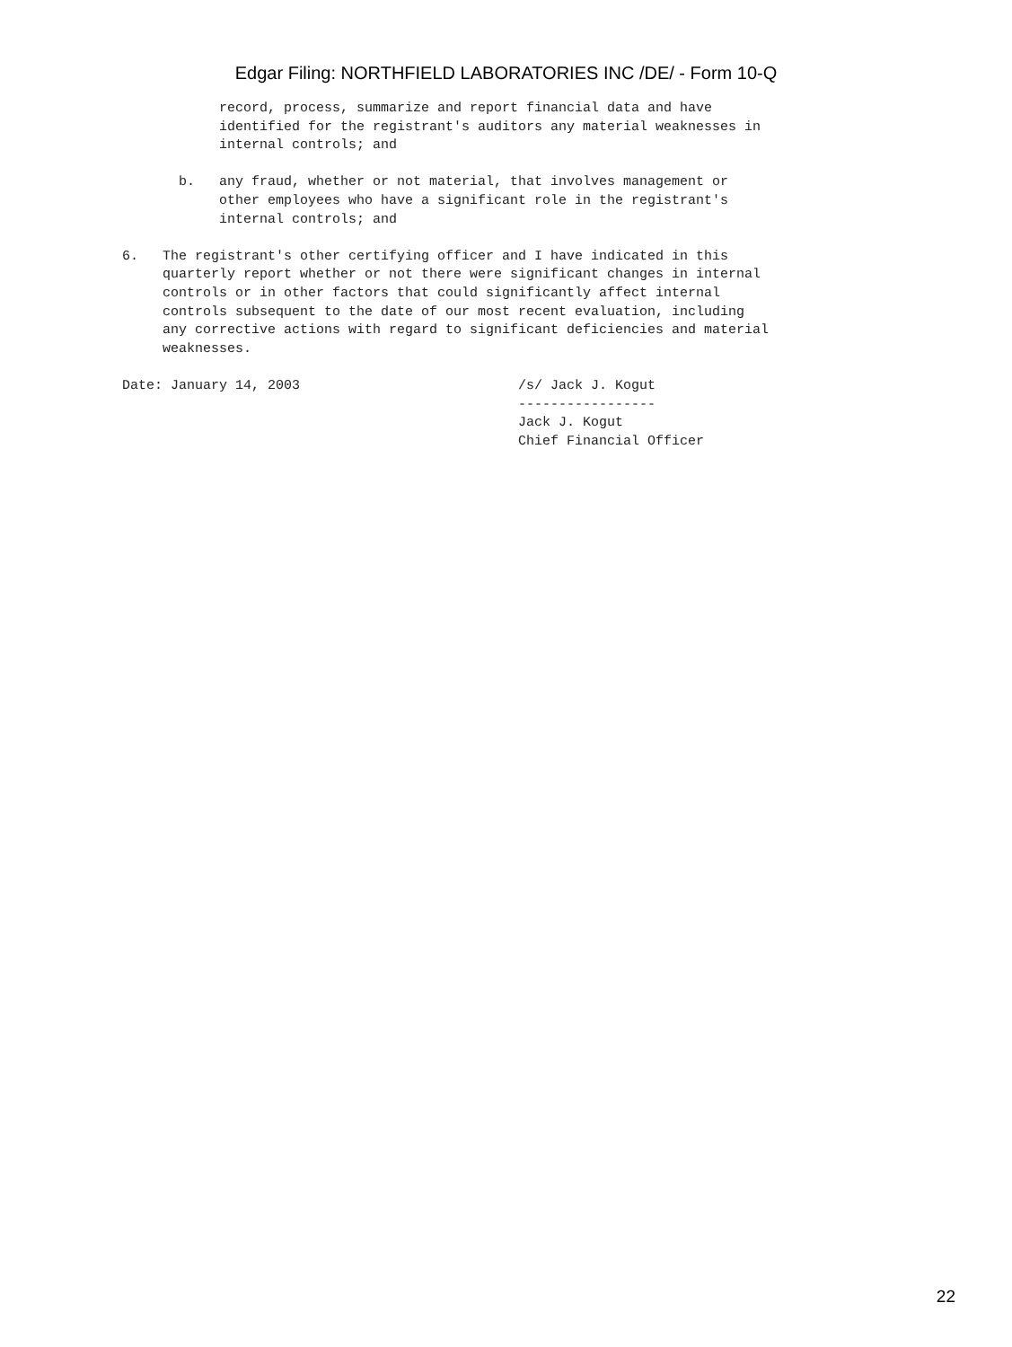Edgar Filing: NORTHFIELD LABORATORIES INC /DE/ - Form 10-Q
            record, process, summarize and report financial data and have
            identified for the registrant's auditors any material weaknesses in
            internal controls; and

       b.   any fraud, whether or not material, that involves management or
            other employees who have a significant role in the registrant's
            internal controls; and

6.   The registrant's other certifying officer and I have indicated in this
     quarterly report whether or not there were significant changes in internal
     controls or in other factors that could significantly affect internal
     controls subsequent to the date of our most recent evaluation, including
     any corrective actions with regard to significant deficiencies and material
     weaknesses.

Date: January 14, 2003                           /s/ Jack J. Kogut
                                                 -----------------
                                                 Jack J. Kogut
                                                 Chief Financial Officer
22